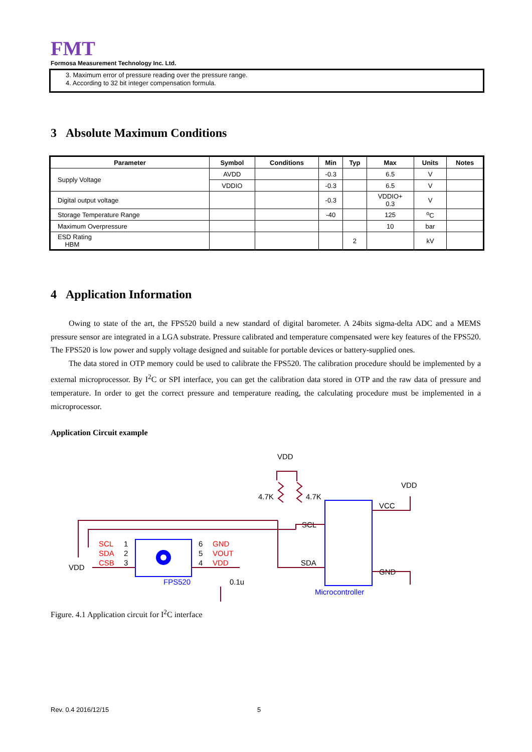FMT
Formosa Measurement Technology Inc. Ltd.
3. Maximum error of pressure reading over the pressure range.
4. According to 32 bit integer compensation formula.
3 Absolute Maximum Conditions
| Parameter | Symbol | Conditions | Min | Typ | Max | Units | Notes |
| --- | --- | --- | --- | --- | --- | --- | --- |
| Supply Voltage | AVDD | | -0.3 | | 6.5 | V | |
| | VDDIO | | -0.3 | | 6.5 | V | |
| Digital output voltage | | | -0.3 | | VDDIO+ 0.3 | V | |
| Storage Temperature Range | | | -40 | | 125 | <sup>o</sup> C | |
| Maximum Overpressure | | | | | 10 | bar | |
| ESD Rating HBM | | | | 2 | | kV | |
4 Application Information
Owing to state of the art, the FPS520 build a new standard of digital barometer. A 24bits sigma-delta ADC and a MEMS pressure sensor are integrated in a LGA substrate. Pressure calibrated and temperature compensated were key features of the FPS520. The FPS520 is low power and supply voltage designed and suitable for portable devices or battery-supplied ones.
The data stored in OTP memory could be used to calibrate the FPS520. The calibration procedure should be implemented by a external microprocessor. By I<sup>2</sup>C or SPI interface, you can get the calibration data stored in OTP and the raw data of pressure and temperature. In order to get the correct pressure and temperature reading, the calculating procedure must be implemented in a microprocessor.
Application Circuit example
VDD
4.7K
4.7K
VDD
VCC
SCL
SDA
GND
Microcontroller
FPS520
SCL
1
SDA
2
CSB
3
VDD
6
GND
5
VOUT
4
VDD
0.1u
Figure. 4.1 Application circuit for I<sup>2</sup>C interface
Rev. 0.4 2016/12/15 5